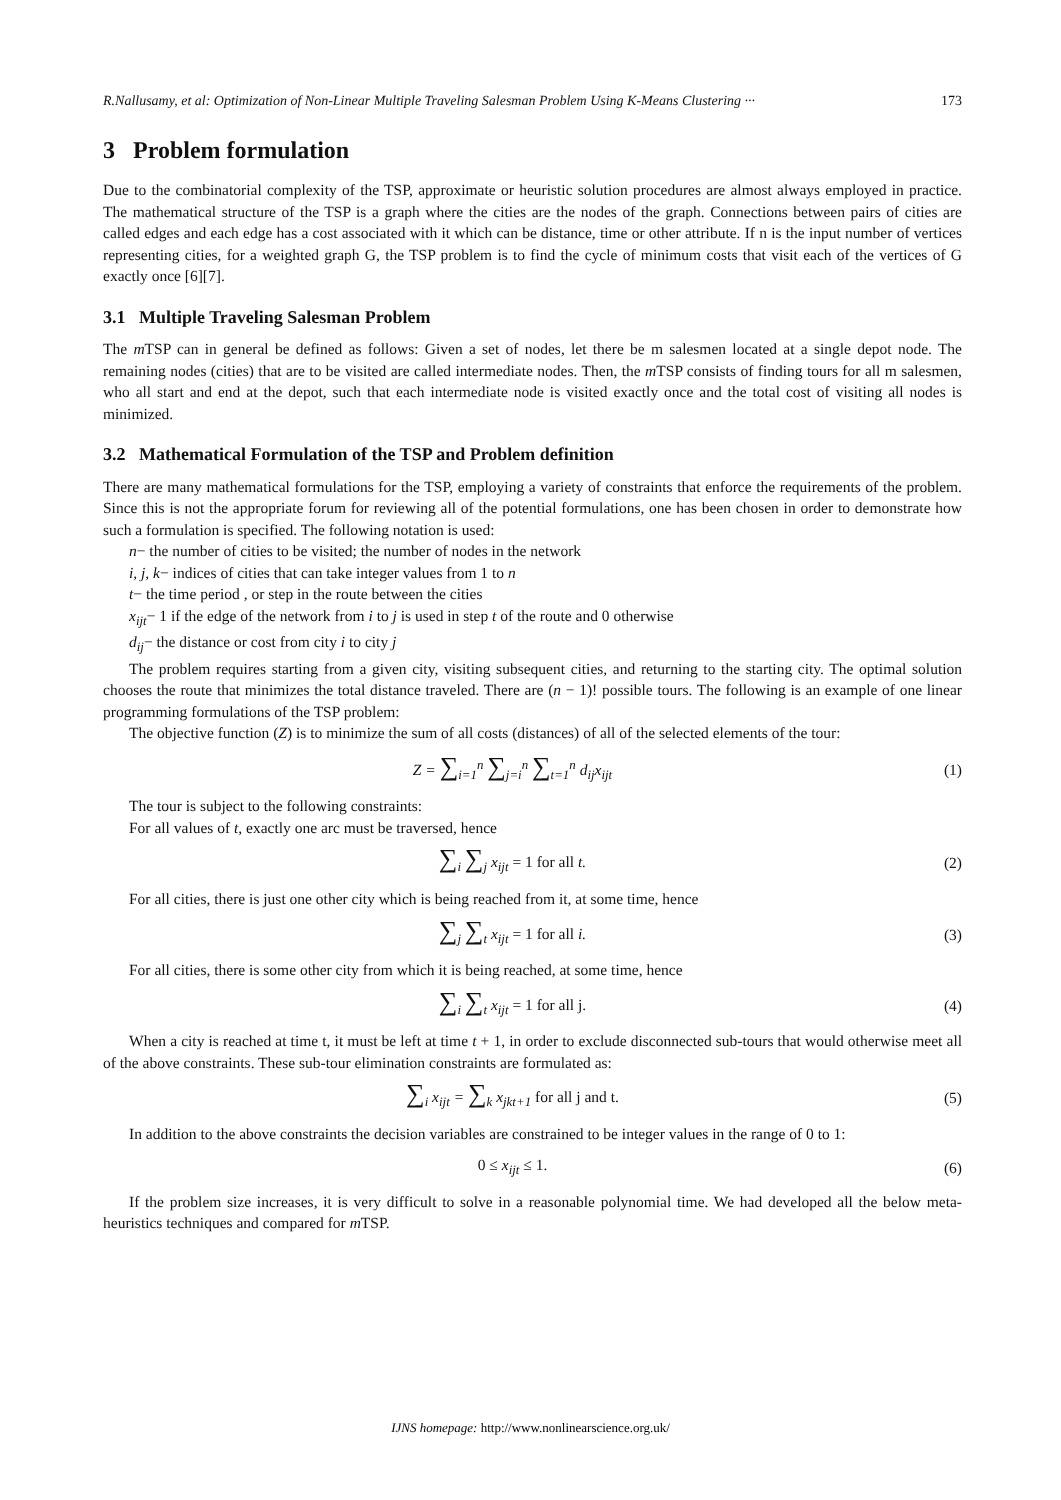R.Nallusamy, et al: Optimization of Non-Linear Multiple Traveling Salesman Problem Using K-Means Clustering ··· 173
3 Problem formulation
Due to the combinatorial complexity of the TSP, approximate or heuristic solution procedures are almost always employed in practice. The mathematical structure of the TSP is a graph where the cities are the nodes of the graph. Connections between pairs of cities are called edges and each edge has a cost associated with it which can be distance, time or other attribute. If n is the input number of vertices representing cities, for a weighted graph G, the TSP problem is to find the cycle of minimum costs that visit each of the vertices of G exactly once [6][7].
3.1 Multiple Traveling Salesman Problem
The m TSP can in general be defined as follows: Given a set of nodes, let there be m salesmen located at a single depot node. The remaining nodes (cities) that are to be visited are called intermediate nodes. Then, the m TSP consists of finding tours for all m salesmen, who all start and end at the depot, such that each intermediate node is visited exactly once and the total cost of visiting all nodes is minimized.
3.2 Mathematical Formulation of the TSP and Problem definition
There are many mathematical formulations for the TSP, employing a variety of constraints that enforce the requirements of the problem. Since this is not the appropriate forum for reviewing all of the potential formulations, one has been chosen in order to demonstrate how such a formulation is specified. The following notation is used:
n− the number of cities to be visited; the number of nodes in the network
i, j, k− indices of cities that can take integer values from 1 to n
t− the time period , or step in the route between the cities
x<sub>ijt</sub>− 1 if the edge of the network from i to j is used in step t of the route and 0 otherwise
d<sub>ij</sub>− the distance or cost from city i to city j
The problem requires starting from a given city, visiting subsequent cities, and returning to the starting city. The optimal solution chooses the route that minimizes the total distance traveled. There are (n − 1)! possible tours. The following is an example of one linear programming formulations of the TSP problem:
The objective function (Z) is to minimize the sum of all costs (distances) of all of the selected elements of the tour:
Z = ∑<sub>i=1</sub><sup>n</sup> ∑<sub>j=i</sub><sup>n</sup> ∑<sub>t=1</sub><sup>n</sup> d<sub>ij</sub>x<sub>ijt</sub> (1)
The tour is subject to the following constraints:
For all values of t, exactly one arc must be traversed, hence
∑<sub>i</sub> ∑<sub>j</sub> x<sub>ijt</sub> = 1 for all t. (2)
For all cities, there is just one other city which is being reached from it, at some time, hence
∑<sub>j</sub> ∑<sub>t</sub> x<sub>ijt</sub> = 1 for all i. (3)
For all cities, there is some other city from which it is being reached, at some time, hence
∑<sub>i</sub> ∑<sub>t</sub> x<sub>ijt</sub> = 1 for all j. (4)
When a city is reached at time t, it must be left at time t + 1, in order to exclude disconnected sub-tours that would otherwise meet all of the above constraints. These sub-tour elimination constraints are formulated as:
∑<sub>i</sub> x<sub>ijt</sub> = ∑<sub>k</sub> x<sub>jkt+1</sub> for all j and t.
(5)
In addition to the above constraints the decision variables are constrained to be integer values in the range of 0 to 1:
0 ≤ x<sub>ijt</sub> ≤ 1. (6)
If the problem size increases, it is very difficult to solve in a reasonable polynomial time. We had developed all the below meta-heuristics techniques and compared for m TSP.
IJNS homepage: http://www.nonlinearscience.org.uk/